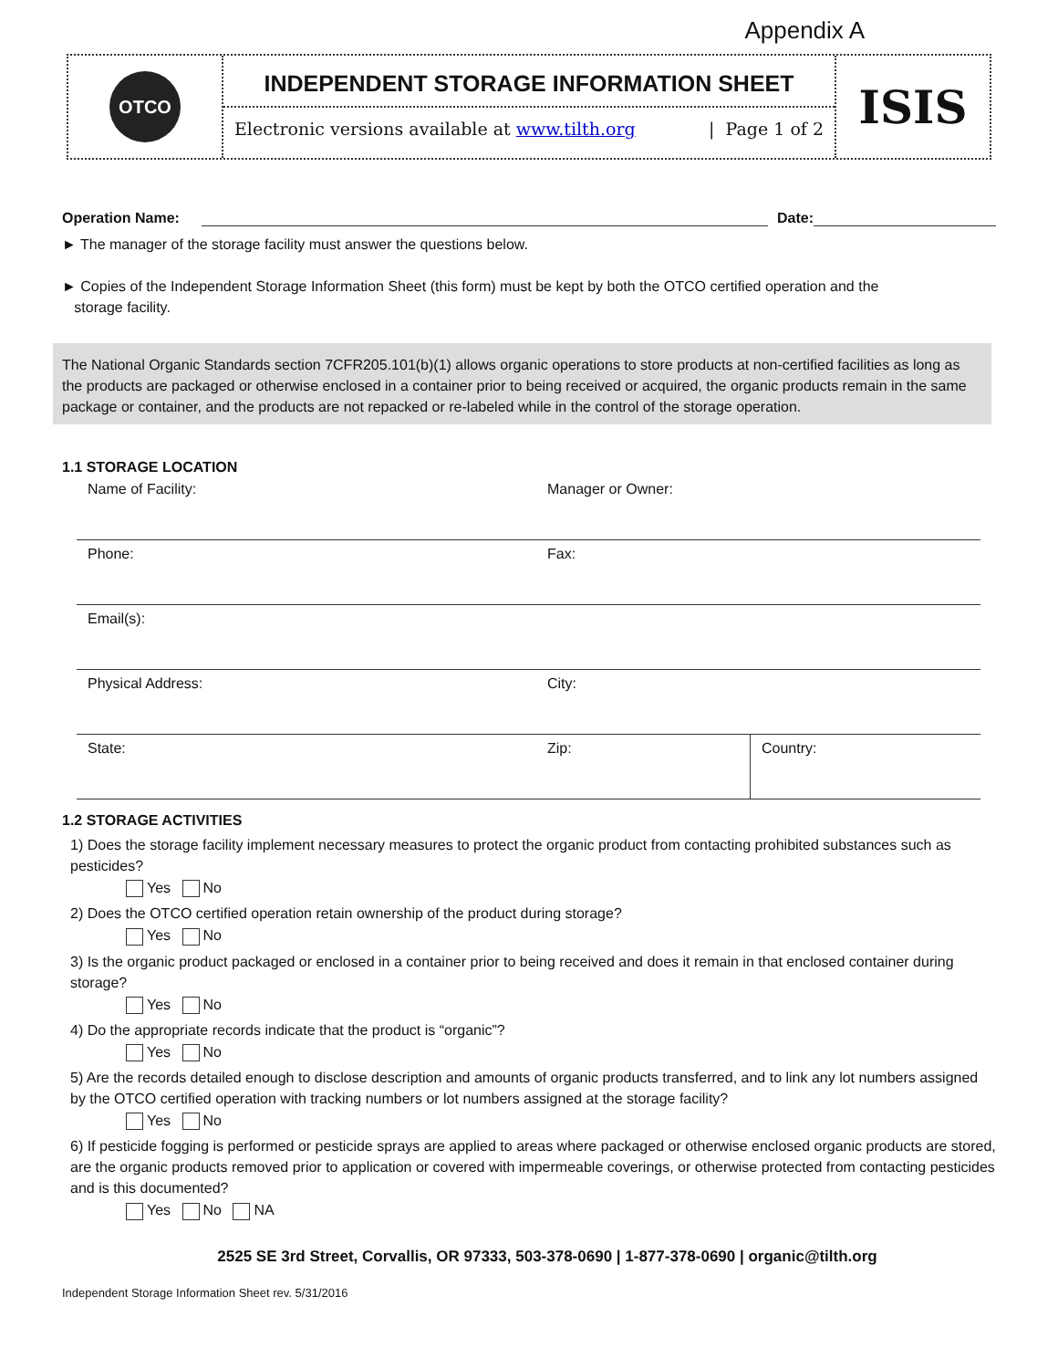Appendix A
OTCO
INDEPENDENT STORAGE INFORMATION SHEET
Electronic versions available at www.tilth.org | Page 1 of 2
ISIS
Operation Name: Date:
► The manager of the storage facility must answer the questions below.
► Copies of the Independent Storage Information Sheet (this form) must be kept by both the OTCO certified operation and the
storage facility.
The National Organic Standards section 7CFR205.101(b)(1) allows organic operations to store products at non-certified facilities as long as the products are packaged or otherwise enclosed in a container prior to being received or acquired, the organic products remain in the same package or container, and the products are not repacked or re-labeled while in the control of the storage operation.
1.1 STORAGE LOCATION
| Name of Facility: | Manager or Owner: | |
| Phone: | Fax: | |
| Email(s): | | |
| Physical Address: | City: | |
| State: | Zip: | Country: |
1.2 STORAGE ACTIVITIES
1) Does the storage facility implement necessary measures to protect the organic product from contacting prohibited substances such as pesticides?
Yes No
2) Does the OTCO certified operation retain ownership of the product during storage?
Yes No
3) Is the organic product packaged or enclosed in a container prior to being received and does it remain in that enclosed container during storage?
Yes No
4) Do the appropriate records indicate that the product is “organic”?
Yes No
5) Are the records detailed enough to disclose description and amounts of organic products transferred, and to link any lot numbers assigned by the OTCO certified operation with tracking numbers or lot numbers assigned at the storage facility?
Yes No
6) If pesticide fogging is performed or pesticide sprays are applied to areas where packaged or otherwise enclosed organic products are stored, are the organic products removed prior to application or covered with impermeable coverings, or otherwise protected from contacting pesticides and is this documented?
Yes No NA
2525 SE 3rd Street, Corvallis, OR 97333, 503-378-0690 | 1-877-378-0690 | organic@tilth.org
Independent Storage Information Sheet rev. 5/31/2016